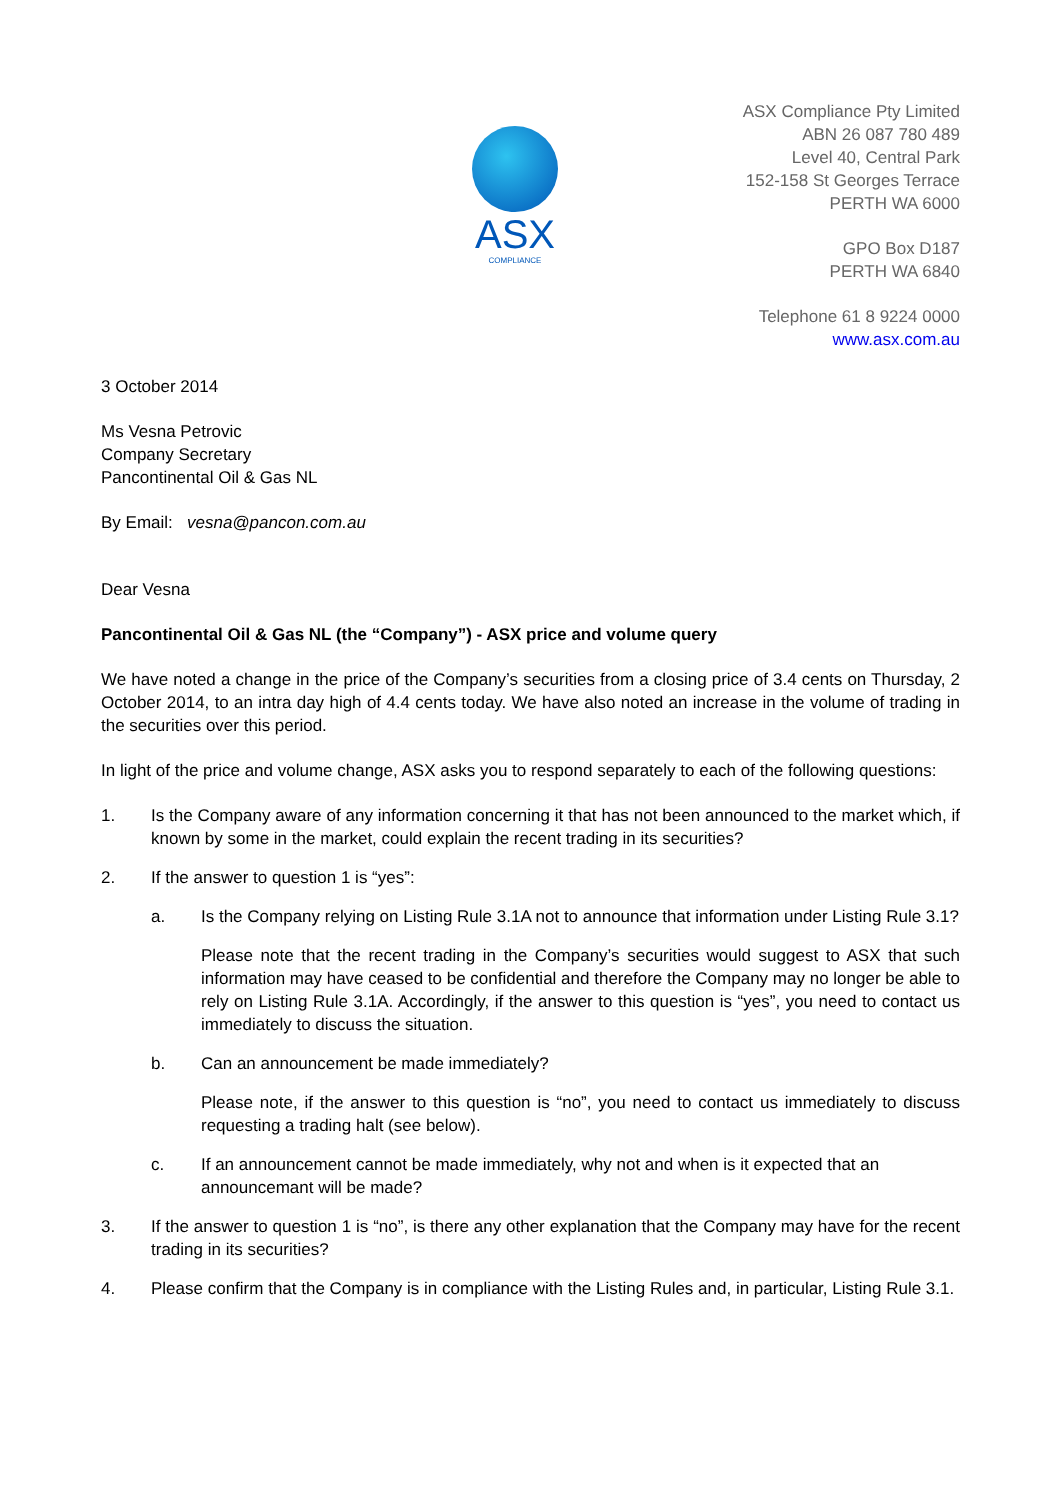ASX
COMPLIANCE
ASX Compliance Pty Limited
ABN 26 087 780 489
Level 40, Central Park
152-158 St Georges Terrace
PERTH WA 6000
GPO Box D187
PERTH WA 6840
Telephone 61 8 9224 0000
www.asx.com.au
3 October 2014
Ms Vesna Petrovic
Company Secretary
Pancontinental Oil & Gas NL
By Email: vesna@pancon.com.au
Dear Vesna
Pancontinental Oil & Gas NL (the “Company”) - ASX price and volume query
We have noted a change in the price of the Company’s securities from a closing price of 3.4 cents on Thursday, 2 October 2014, to an intra day high of 4.4 cents today. We have also noted an increase in the volume of trading in the securities over this period.
In light of the price and volume change, ASX asks you to respond separately to each of the following questions:
1. Is the Company aware of any information concerning it that has not been announced to the market which, if known by some in the market, could explain the recent trading in its securities?
2. If the answer to question 1 is “yes”:
a. Is the Company relying on Listing Rule 3.1A not to announce that information under Listing Rule 3.1?
Please note that the recent trading in the Company’s securities would suggest to ASX that such information may have ceased to be confidential and therefore the Company may no longer be able to rely on Listing Rule 3.1A. Accordingly, if the answer to this question is “yes”, you need to contact us immediately to discuss the situation.
b. Can an announcement be made immediately?
Please note, if the answer to this question is “no”, you need to contact us immediately to discuss requesting a trading halt (see below).
c. If an announcement cannot be made immediately, why not and when is it expected that an announcemant will be made?
3. If the answer to question 1 is “no”, is there any other explanation that the Company may have for the recent trading in its securities?
4. Please confirm that the Company is in compliance with the Listing Rules and, in particular, Listing Rule 3.1.